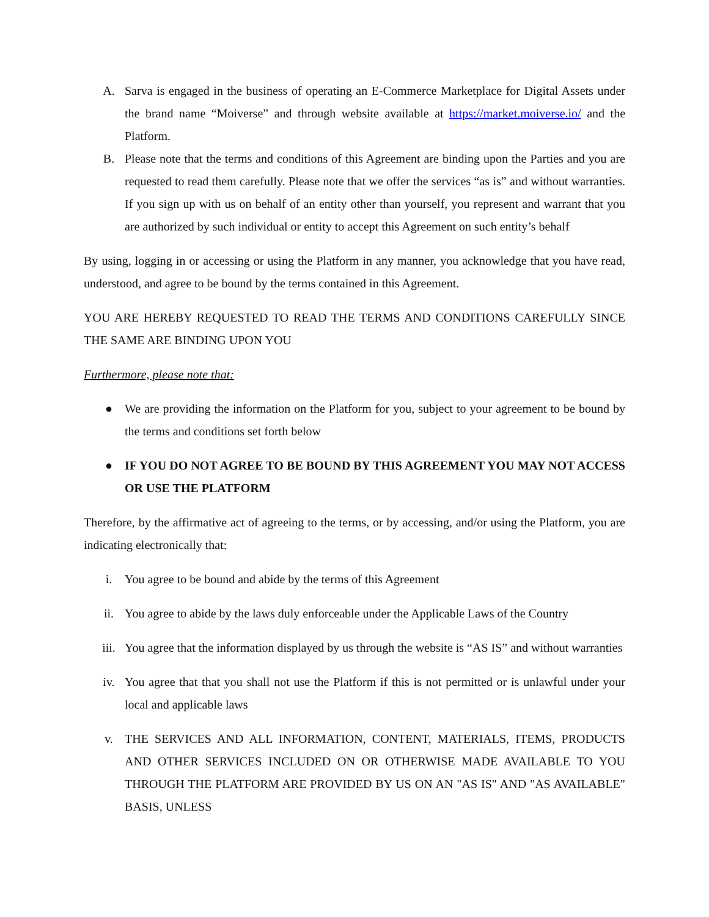A. Sarva is engaged in the business of operating an E-Commerce Marketplace for Digital Assets under the brand name “Moiverse” and through website available at https://market.moiverse.io/ and the Platform.
B. Please note that the terms and conditions of this Agreement are binding upon the Parties and you are requested to read them carefully. Please note that we offer the services “as is” and without warranties. If you sign up with us on behalf of an entity other than yourself, you represent and warrant that you are authorized by such individual or entity to accept this Agreement on such entity’s behalf
By using, logging in or accessing or using the Platform in any manner, you acknowledge that you have read, understood, and agree to be bound by the terms contained in this Agreement.
YOU ARE HEREBY REQUESTED TO READ THE TERMS AND CONDITIONS CAREFULLY SINCE THE SAME ARE BINDING UPON YOU
Furthermore, please note that:
● We are providing the information on the Platform for you, subject to your agreement to be bound by the terms and conditions set forth below
● IF YOU DO NOT AGREE TO BE BOUND BY THIS AGREEMENT YOU MAY NOT ACCESS OR USE THE PLATFORM
Therefore, by the affirmative act of agreeing to the terms, or by accessing, and/or using the Platform, you are indicating electronically that:
i. You agree to be bound and abide by the terms of this Agreement
ii. You agree to abide by the laws duly enforceable under the Applicable Laws of the Country
iii. You agree that the information displayed by us through the website is “AS IS” and without warranties
iv. You agree that that you shall not use the Platform if this is not permitted or is unlawful under your local and applicable laws
v. THE SERVICES AND ALL INFORMATION, CONTENT, MATERIALS, ITEMS, PRODUCTS AND OTHER SERVICES INCLUDED ON OR OTHERWISE MADE AVAILABLE TO YOU THROUGH THE PLATFORM ARE PROVIDED BY US ON AN "AS IS" AND "AS AVAILABLE" BASIS, UNLESS